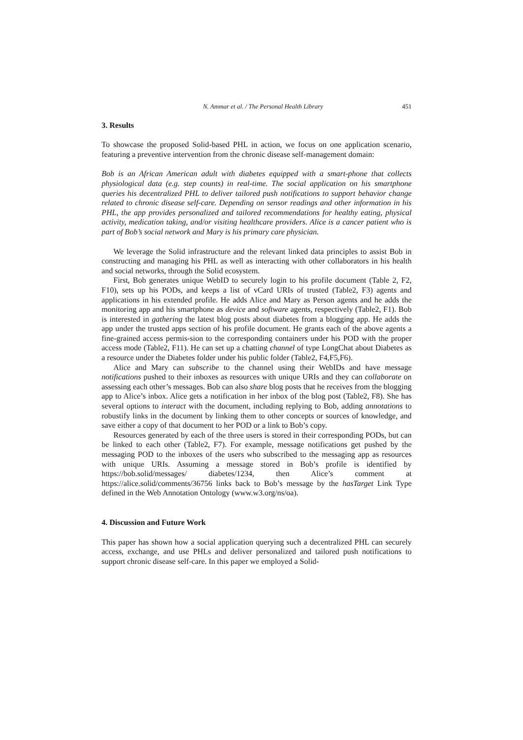N. Ammar et al. / The Personal Health Library 451
3. Results
To showcase the proposed Solid-based PHL in action, we focus on one application scenario, featuring a preventive intervention from the chronic disease self-management domain:
Bob is an African American adult with diabetes equipped with a smart-phone that collects physiological data (e.g. step counts) in real-time. The social application on his smartphone queries his decentralized PHL to deliver tailored push notifications to support behavior change related to chronic disease self-care. Depending on sensor readings and other information in his PHL, the app provides personalized and tailored recommendations for healthy eating, physical activity, medication taking, and/or visiting healthcare providers. Alice is a cancer patient who is part of Bob’s social network and Mary is his primary care physician.
We leverage the Solid infrastructure and the relevant linked data principles to assist Bob in constructing and managing his PHL as well as interacting with other collaborators in his health and social networks, through the Solid ecosystem.
First, Bob generates unique WebID to securely login to his profile document (Table 2, F2, F10), sets up his PODs, and keeps a list of vCard URIs of trusted (Table2, F3) agents and applications in his extended profile. He adds Alice and Mary as Person agents and he adds the monitoring app and his smartphone as device and software agents, respectively (Table2, F1). Bob is interested in gathering the latest blog posts about diabetes from a blogging app. He adds the app under the trusted apps section of his profile document. He grants each of the above agents a fine-grained access permis-sion to the corresponding containers under his POD with the proper access mode (Table2, F11). He can set up a chatting channel of type LongChat about Diabetes as a resource under the Diabetes folder under his public folder (Table2, F4,F5,F6).
Alice and Mary can subscribe to the channel using their WebIDs and have message notifications pushed to their inboxes as resources with unique URIs and they can collaborate on assessing each other’s messages. Bob can also share blog posts that he receives from the blogging app to Alice’s inbox. Alice gets a notification in her inbox of the blog post (Table2, F8). She has several options to interact with the document, including replying to Bob, adding annotations to robustify links in the document by linking them to other concepts or sources of knowledge, and save either a copy of that document to her POD or a link to Bob’s copy.
Resources generated by each of the three users is stored in their corresponding PODs, but can be linked to each other (Table2, F7). For example, message notifications get pushed by the messaging POD to the inboxes of the users who subscribed to the messaging app as resources with unique URIs. Assuming a message stored in Bob’s profile is identified by https://bob.solid/messages/ diabetes/1234, then Alice’s comment at https://alice.solid/comments/36756 links back to Bob’s message by the hasTarget Link Type defined in the Web Annotation Ontology (www.w3.org/ns/oa).
4. Discussion and Future Work
This paper has shown how a social application querying such a decentralized PHL can securely access, exchange, and use PHLs and deliver personalized and tailored push notifications to support chronic disease self-care. In this paper we employed a Solid-